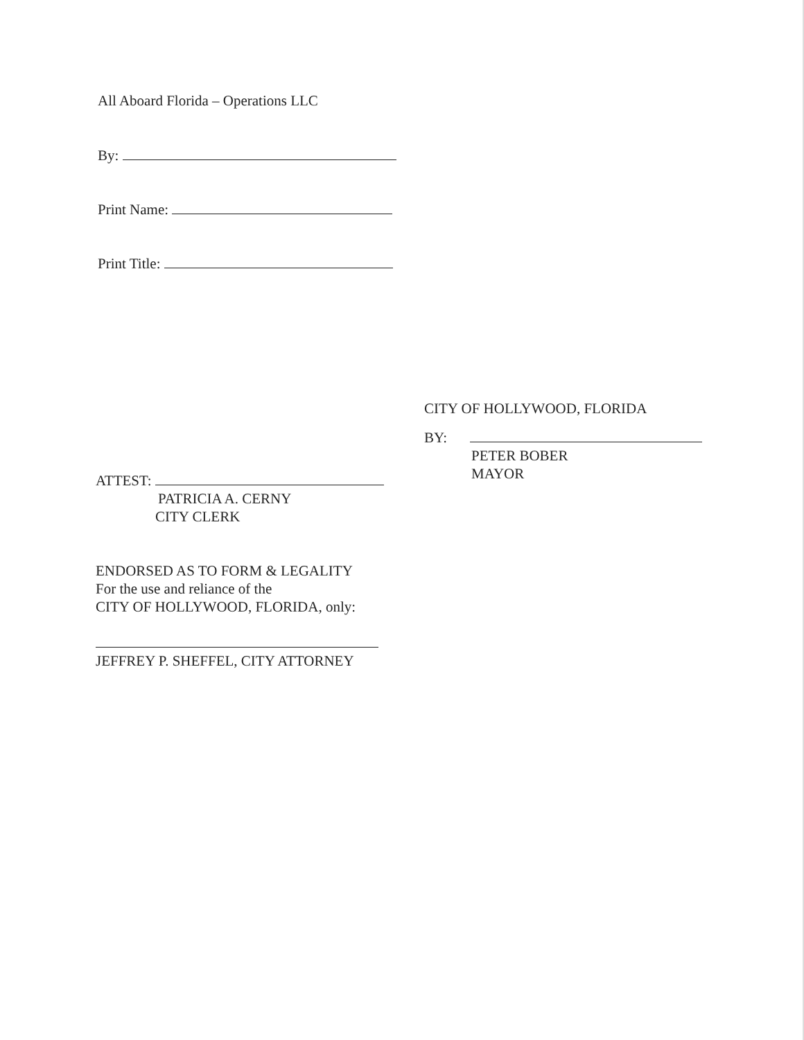All Aboard Florida – Operations LLC
By:
Print Name:
Print Title:
CITY OF HOLLYWOOD, FLORIDA
BY:
PETER BOBER
MAYOR
ATTEST:
PATRICIA A. CERNY
CITY CLERK
ENDORSED AS TO FORM & LEGALITY
For the use and reliance of the
CITY OF HOLLYWOOD, FLORIDA, only:
JEFFREY P. SHEFFEL, CITY ATTORNEY